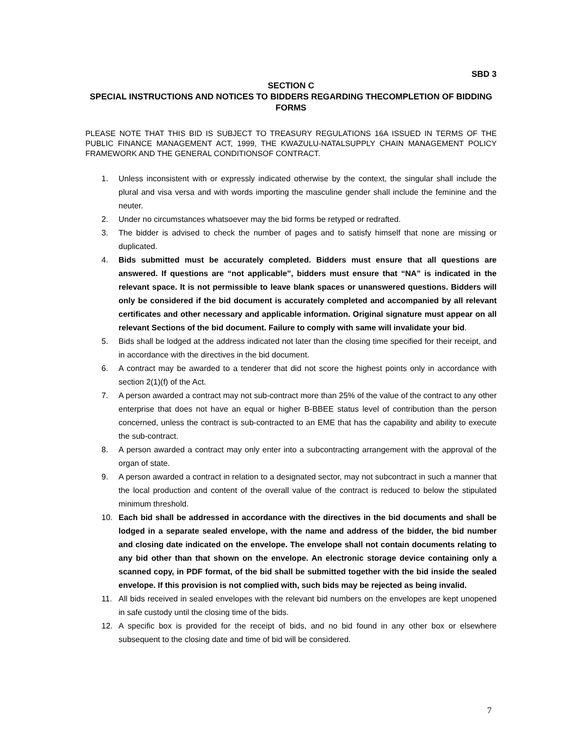SBD 3
SECTION C
SPECIAL INSTRUCTIONS AND NOTICES TO BIDDERS REGARDING THECOMPLETION OF BIDDING FORMS
PLEASE NOTE THAT THIS BID IS SUBJECT TO TREASURY REGULATIONS 16A ISSUED IN TERMS OF THE PUBLIC FINANCE MANAGEMENT ACT, 1999, THE KWAZULU-NATALSUPPLY CHAIN MANAGEMENT POLICY FRAMEWORK AND THE GENERAL CONDITIONSOF CONTRACT.
1. Unless inconsistent with or expressly indicated otherwise by the context, the singular shall include the plural and visa versa and with words importing the masculine gender shall include the feminine and the neuter.
2. Under no circumstances whatsoever may the bid forms be retyped or redrafted.
3. The bidder is advised to check the number of pages and to satisfy himself that none are missing or duplicated.
4. Bids submitted must be accurately completed. Bidders must ensure that all questions are answered. If questions are “not applicable”, bidders must ensure that “NA” is indicated in the relevant space. It is not permissible to leave blank spaces or unanswered questions. Bidders will only be considered if the bid document is accurately completed and accompanied by all relevant certificates and other necessary and applicable information. Original signature must appear on all relevant Sections of the bid document. Failure to comply with same will invalidate your bid.
5. Bids shall be lodged at the address indicated not later than the closing time specified for their receipt, and in accordance with the directives in the bid document.
6. A contract may be awarded to a tenderer that did not score the highest points only in accordance with section 2(1)(f) of the Act.
7. A person awarded a contract may not sub-contract more than 25% of the value of the contract to any other enterprise that does not have an equal or higher B-BBEE status level of contribution than the person concerned, unless the contract is sub-contracted to an EME that has the capability and ability to execute the sub-contract.
8. A person awarded a contract may only enter into a subcontracting arrangement with the approval of the organ of state.
9. A person awarded a contract in relation to a designated sector, may not subcontract in such a manner that the local production and content of the overall value of the contract is reduced to below the stipulated minimum threshold.
10. Each bid shall be addressed in accordance with the directives in the bid documents and shall be lodged in a separate sealed envelope, with the name and address of the bidder, the bid number and closing date indicated on the envelope. The envelope shall not contain documents relating to any bid other than that shown on the envelope. An electronic storage device containing only a scanned copy, in PDF format, of the bid shall be submitted together with the bid inside the sealed envelope. If this provision is not complied with, such bids may be rejected as being invalid.
11. All bids received in sealed envelopes with the relevant bid numbers on the envelopes are kept unopened in safe custody until the closing time of the bids.
12. A specific box is provided for the receipt of bids, and no bid found in any other box or elsewhere subsequent to the closing date and time of bid will be considered.
7